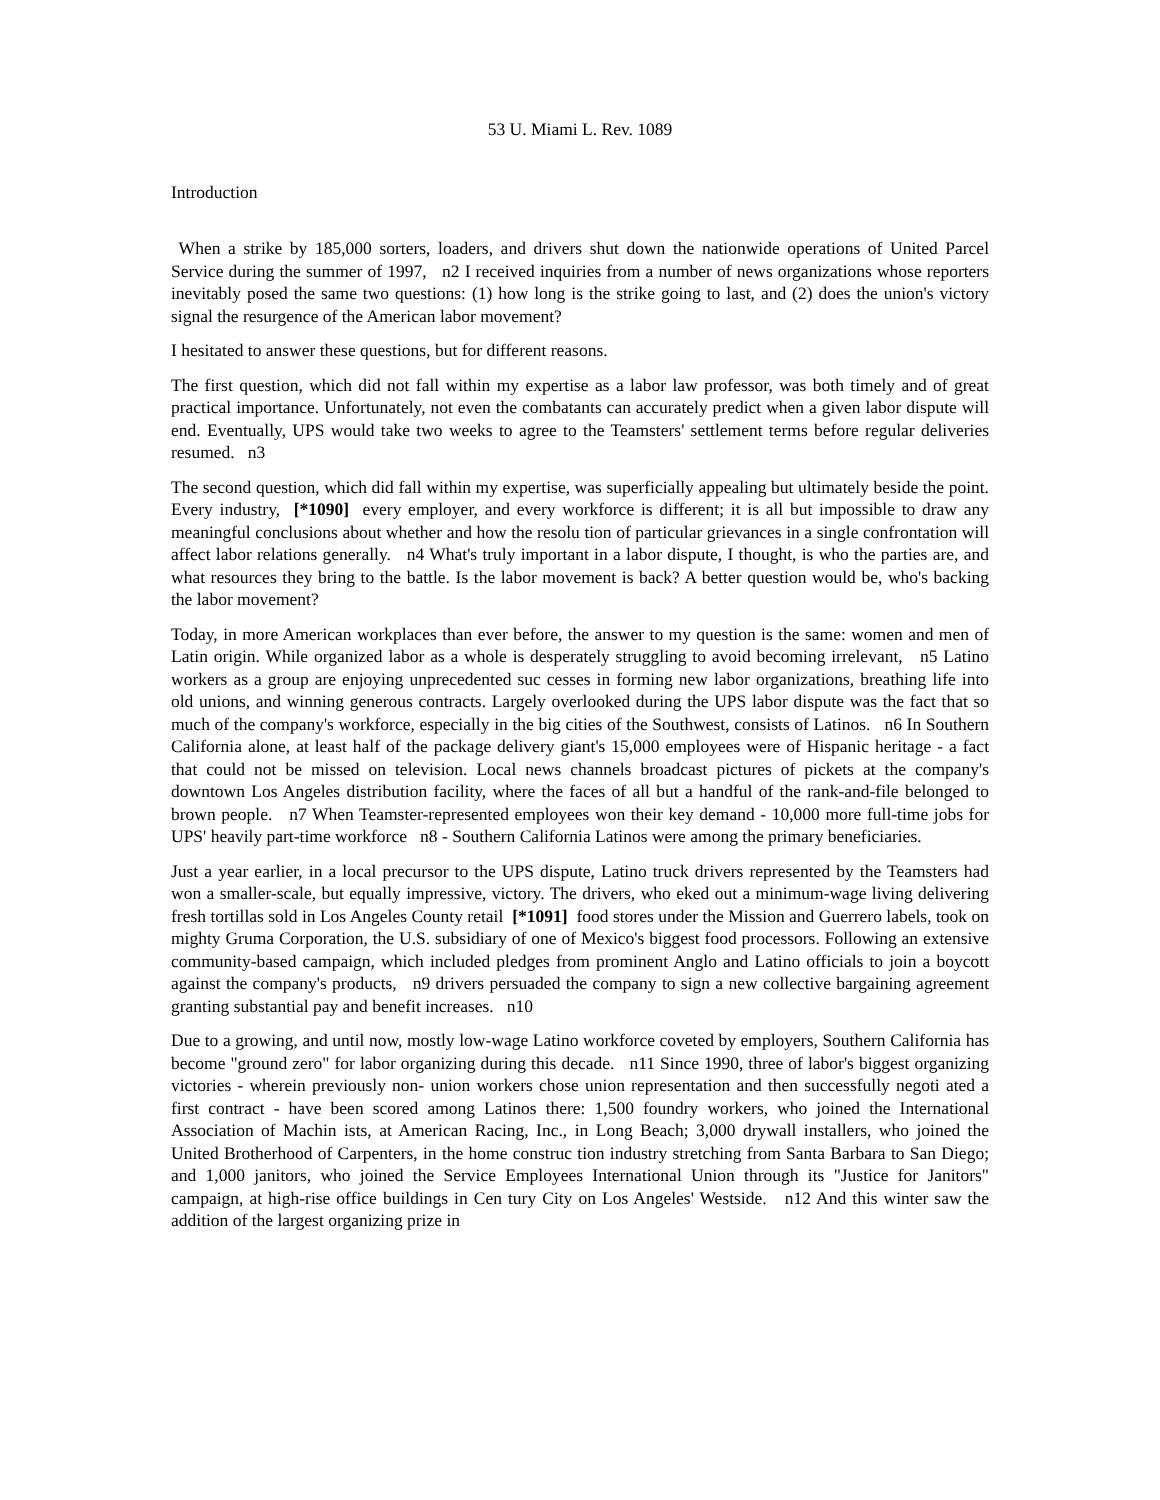53 U. Miami L. Rev. 1089
Introduction
When a strike by 185,000 sorters, loaders, and drivers shut down the nationwide operations of United Parcel Service during the summer of 1997, n2 I received inquiries from a number of news organizations whose reporters inevitably posed the same two questions: (1) how long is the strike going to last, and (2) does the union's victory signal the resurgence of the American labor movement?
I hesitated to answer these questions, but for different reasons.
The first question, which did not fall within my expertise as a labor law professor, was both timely and of great practical importance. Unfortunately, not even the combatants can accurately predict when a given labor dispute will end. Eventually, UPS would take two weeks to agree to the Teamsters' settlement terms before regular deliveries resumed. n3
The second question, which did fall within my expertise, was superficially appealing but ultimately beside the point. Every industry, [*1090] every employer, and every workforce is different; it is all but impossible to draw any meaningful conclusions about whether and how the resolu tion of particular grievances in a single confrontation will affect labor relations generally. n4 What's truly important in a labor dispute, I thought, is who the parties are, and what resources they bring to the battle. Is the labor movement is back? A better question would be, who's backing the labor movement?
Today, in more American workplaces than ever before, the answer to my question is the same: women and men of Latin origin. While organized labor as a whole is desperately struggling to avoid becoming irrelevant, n5 Latino workers as a group are enjoying unprecedented suc cesses in forming new labor organizations, breathing life into old unions, and winning generous contracts. Largely overlooked during the UPS labor dispute was the fact that so much of the company's workforce, especially in the big cities of the Southwest, consists of Latinos. n6 In Southern California alone, at least half of the package delivery giant's 15,000 employees were of Hispanic heritage - a fact that could not be missed on television. Local news channels broadcast pictures of pickets at the company's downtown Los Angeles distribution facility, where the faces of all but a handful of the rank-and-file belonged to brown people. n7 When Teamster-represented employees won their key demand - 10,000 more full-time jobs for UPS' heavily part-time workforce n8 - Southern California Latinos were among the primary beneficiaries.
Just a year earlier, in a local precursor to the UPS dispute, Latino truck drivers represented by the Teamsters had won a smaller-scale, but equally impressive, victory. The drivers, who eked out a minimum-wage living delivering fresh tortillas sold in Los Angeles County retail [*1091] food stores under the Mission and Guerrero labels, took on mighty Gruma Corporation, the U.S. subsidiary of one of Mexico's biggest food processors. Following an extensive community-based campaign, which included pledges from prominent Anglo and Latino officials to join a boycott against the company's products, n9 drivers persuaded the company to sign a new collective bargaining agreement granting substantial pay and benefit increases. n10
Due to a growing, and until now, mostly low-wage Latino workforce coveted by employers, Southern California has become "ground zero" for labor organizing during this decade. n11 Since 1990, three of labor's biggest organizing victories - wherein previously non- union workers chose union representation and then successfully negoti ated a first contract - have been scored among Latinos there: 1,500 foundry workers, who joined the International Association of Machin ists, at American Racing, Inc., in Long Beach; 3,000 drywall installers, who joined the United Brotherhood of Carpenters, in the home construc tion industry stretching from Santa Barbara to San Diego; and 1,000 janitors, who joined the Service Employees International Union through its "Justice for Janitors" campaign, at high-rise office buildings in Cen tury City on Los Angeles' Westside. n12 And this winter saw the addition of the largest organizing prize in